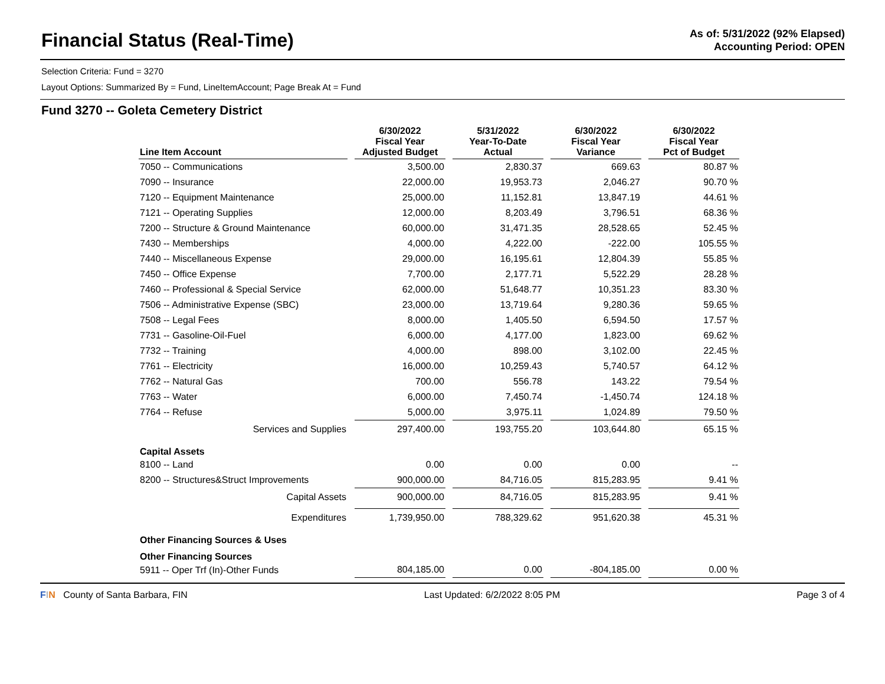Financial Status (Real-Time)
As of: 5/31/2022 (92% Elapsed)
Accounting Period: OPEN
Selection Criteria: Fund = 3270
Layout Options: Summarized By = Fund, LineItemAccount; Page Break At = Fund
Fund 3270 -- Goleta Cemetery District
| Line Item Account | 6/30/2022 Fiscal Year Adjusted Budget | 5/31/2022 Year-To-Date Actual | 6/30/2022 Fiscal Year Variance | 6/30/2022 Fiscal Year Pct of Budget |
| --- | --- | --- | --- | --- |
| 7050 -- Communications | 3,500.00 | 2,830.37 | 669.63 | 80.87 % |
| 7090 -- Insurance | 22,000.00 | 19,953.73 | 2,046.27 | 90.70 % |
| 7120 -- Equipment Maintenance | 25,000.00 | 11,152.81 | 13,847.19 | 44.61 % |
| 7121 -- Operating Supplies | 12,000.00 | 8,203.49 | 3,796.51 | 68.36 % |
| 7200 -- Structure & Ground Maintenance | 60,000.00 | 31,471.35 | 28,528.65 | 52.45 % |
| 7430 -- Memberships | 4,000.00 | 4,222.00 | -222.00 | 105.55 % |
| 7440 -- Miscellaneous Expense | 29,000.00 | 16,195.61 | 12,804.39 | 55.85 % |
| 7450 -- Office Expense | 7,700.00 | 2,177.71 | 5,522.29 | 28.28 % |
| 7460 -- Professional & Special Service | 62,000.00 | 51,648.77 | 10,351.23 | 83.30 % |
| 7506 -- Administrative Expense (SBC) | 23,000.00 | 13,719.64 | 9,280.36 | 59.65 % |
| 7508 -- Legal Fees | 8,000.00 | 1,405.50 | 6,594.50 | 17.57 % |
| 7731 -- Gasoline-Oil-Fuel | 6,000.00 | 4,177.00 | 1,823.00 | 69.62 % |
| 7732 -- Training | 4,000.00 | 898.00 | 3,102.00 | 22.45 % |
| 7761 -- Electricity | 16,000.00 | 10,259.43 | 5,740.57 | 64.12 % |
| 7762 -- Natural Gas | 700.00 | 556.78 | 143.22 | 79.54 % |
| 7763 -- Water | 6,000.00 | 7,450.74 | -1,450.74 | 124.18 % |
| 7764 -- Refuse | 5,000.00 | 3,975.11 | 1,024.89 | 79.50 % |
| Services and Supplies | 297,400.00 | 193,755.20 | 103,644.80 | 65.15 % |
| Capital Assets | | | | |
| 8100 -- Land | 0.00 | 0.00 | 0.00 | -- |
| 8200 -- Structures&Struct Improvements | 900,000.00 | 84,716.05 | 815,283.95 | 9.41 % |
| Capital Assets | 900,000.00 | 84,716.05 | 815,283.95 | 9.41 % |
| Expenditures | 1,739,950.00 | 788,329.62 | 951,620.38 | 45.31 % |
| Other Financing Sources & Uses | | | | |
| Other Financing Sources | | | | |
| 5911 -- Oper Trf (In)-Other Funds | 804,185.00 | 0.00 | -804,185.00 | 0.00 % |
FIN County of Santa Barbara, FIN Last Updated: 6/2/2022 8:05 PM Page 3 of 4